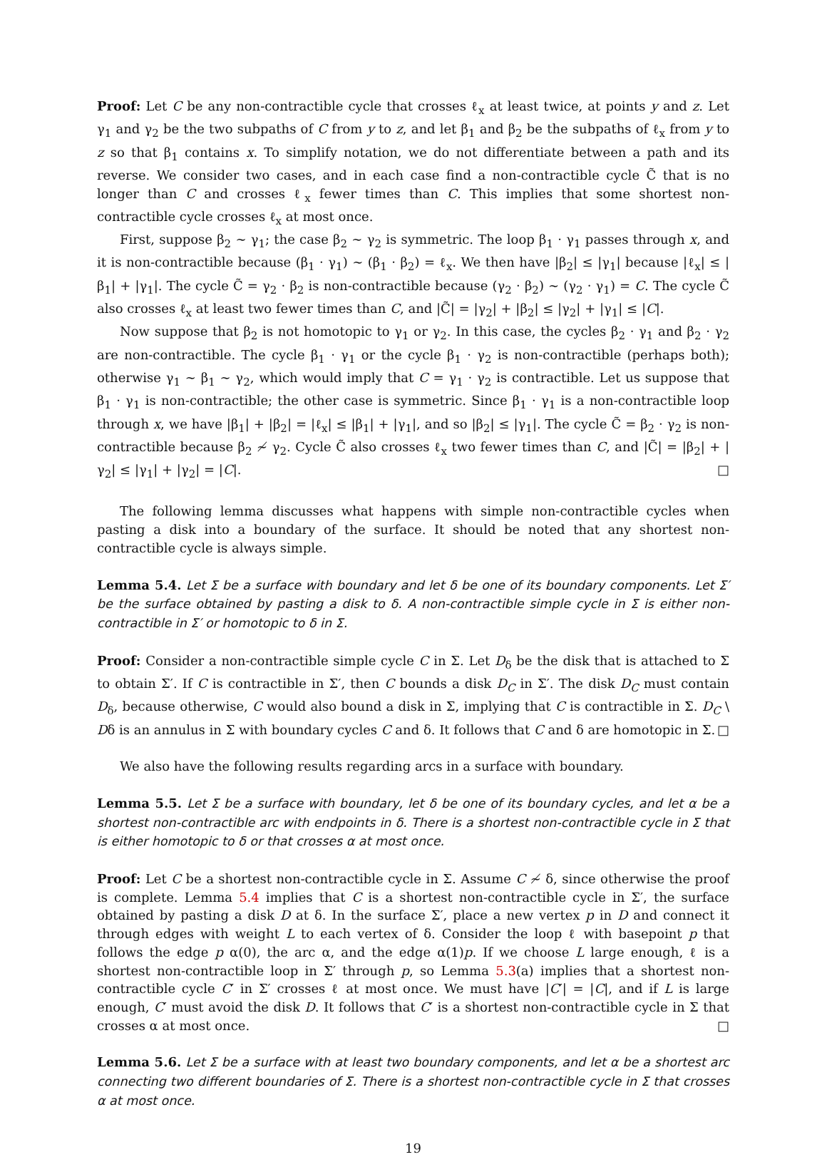Proof: Let C be any non-contractible cycle that crosses ℓ<sub>x</sub> at least twice, at points y and z. Let γ<sub>1</sub> and γ<sub>2</sub> be the two subpaths of C from y to z, and let β<sub>1</sub> and β<sub>2</sub> be the subpaths of ℓ<sub>x</sub> from y to z so that β<sub>1</sub> contains x. To simplify notation, we do not differentiate between a path and its reverse. We consider two cases, and in each case find a non-contractible cycle C̃ that is no longer than C and crosses ℓ<sub>x</sub> fewer times than C. This implies that some shortest non-contractible cycle crosses ℓ<sub>x</sub> at most once.
First, suppose β<sub>2</sub> ∼ γ<sub>1</sub>; the case β<sub>2</sub> ∼ γ<sub>2</sub> is symmetric. The loop β<sub>1</sub> · γ<sub>1</sub> passes through x, and it is non-contractible because (β<sub>1</sub> · γ<sub>1</sub>) ∼ (β<sub>1</sub> · β<sub>2</sub>) = ℓ<sub>x</sub>. We then have |β<sub>2</sub>| ≤ |γ<sub>1</sub>| because |ℓ<sub>x</sub>| ≤ |β<sub>1</sub>| + |γ<sub>1</sub>|. The cycle C̃ = γ<sub>2</sub> · β<sub>2</sub> is non-contractible because (γ<sub>2</sub> · β<sub>2</sub>) ∼ (γ<sub>2</sub> · γ<sub>1</sub>) = C. The cycle C̃ also crosses ℓ<sub>x</sub> at least two fewer times than C, and |C̃| = |γ<sub>2</sub>| + |β<sub>2</sub>| ≤ |γ<sub>2</sub>| + |γ<sub>1</sub>| ≤ |C|.
Now suppose that β<sub>2</sub> is not homotopic to γ<sub>1</sub> or γ<sub>2</sub>. In this case, the cycles β<sub>2</sub> · γ<sub>1</sub> and β<sub>2</sub> · γ<sub>2</sub> are non-contractible. The cycle β<sub>1</sub> · γ<sub>1</sub> or the cycle β<sub>1</sub> · γ<sub>2</sub> is non-contractible (perhaps both); otherwise γ<sub>1</sub> ∼ β<sub>1</sub> ∼ γ<sub>2</sub>, which would imply that C = γ<sub>1</sub> · γ<sub>2</sub> is contractible. Let us suppose that β<sub>1</sub> · γ<sub>1</sub> is non-contractible; the other case is symmetric. Since β<sub>1</sub> · γ<sub>1</sub> is a non-contractible loop through x, we have |β<sub>1</sub>| + |β<sub>2</sub>| = |ℓ<sub>x</sub>| ≤ |β<sub>1</sub>| + |γ<sub>1</sub>|, and so |β<sub>2</sub>| ≤ |γ<sub>1</sub>|. The cycle C̃ = β<sub>2</sub> · γ<sub>2</sub> is non-contractible because β<sub>2</sub> ≁ γ<sub>2</sub>. Cycle C̃ also crosses ℓ<sub>x</sub> two fewer times than C, and |C̃| = |β<sub>2</sub>| + |γ<sub>2</sub>| ≤ |γ<sub>1</sub>| + |γ<sub>2</sub>| = |C|. □
The following lemma discusses what happens with simple non-contractible cycles when pasting a disk into a boundary of the surface. It should be noted that any shortest non-contractible cycle is always simple.
Lemma 5.4. Let Σ be a surface with boundary and let δ be one of its boundary components. Let Σ′ be the surface obtained by pasting a disk to δ. A non-contractible simple cycle in Σ is either non-contractible in Σ′ or homotopic to δ in Σ.
Proof: Consider a non-contractible simple cycle C in Σ. Let D<sub>δ</sub> be the disk that is attached to Σ to obtain Σ′. If C is contractible in Σ′, then C bounds a disk D<sub>C</sub> in Σ′. The disk D<sub>C</sub> must contain D<sub>δ</sub>, because otherwise, C would also bound a disk in Σ, implying that C is contractible in Σ. D<sub>C</sub> \ Dδ is an annulus in Σ with boundary cycles C and δ. It follows that C and δ are homotopic in Σ. □
We also have the following results regarding arcs in a surface with boundary.
Lemma 5.5. Let Σ be a surface with boundary, let δ be one of its boundary cycles, and let α be a shortest non-contractible arc with endpoints in δ. There is a shortest non-contractible cycle in Σ that is either homotopic to δ or that crosses α at most once.
Proof: Let C be a shortest non-contractible cycle in Σ. Assume C ≁ δ, since otherwise the proof is complete. Lemma 5.4 implies that C is a shortest non-contractible cycle in Σ′, the surface obtained by pasting a disk D at δ. In the surface Σ′, place a new vertex p in D and connect it through edges with weight L to each vertex of δ. Consider the loop ℓ with basepoint p that follows the edge p α(0), the arc α, and the edge α(1)p. If we choose L large enough, ℓ is a shortest non-contractible loop in Σ′ through p, so Lemma 5.3(a) implies that a shortest non-contractible cycle C′ in Σ′ crosses ℓ at most once. We must have |C′| = |C|, and if L is large enough, C′ must avoid the disk D. It follows that C′ is a shortest non-contractible cycle in Σ that crosses α at most once. □
Lemma 5.6. Let Σ be a surface with at least two boundary components, and let α be a shortest arc connecting two different boundaries of Σ. There is a shortest non-contractible cycle in Σ that crosses α at most once.
19